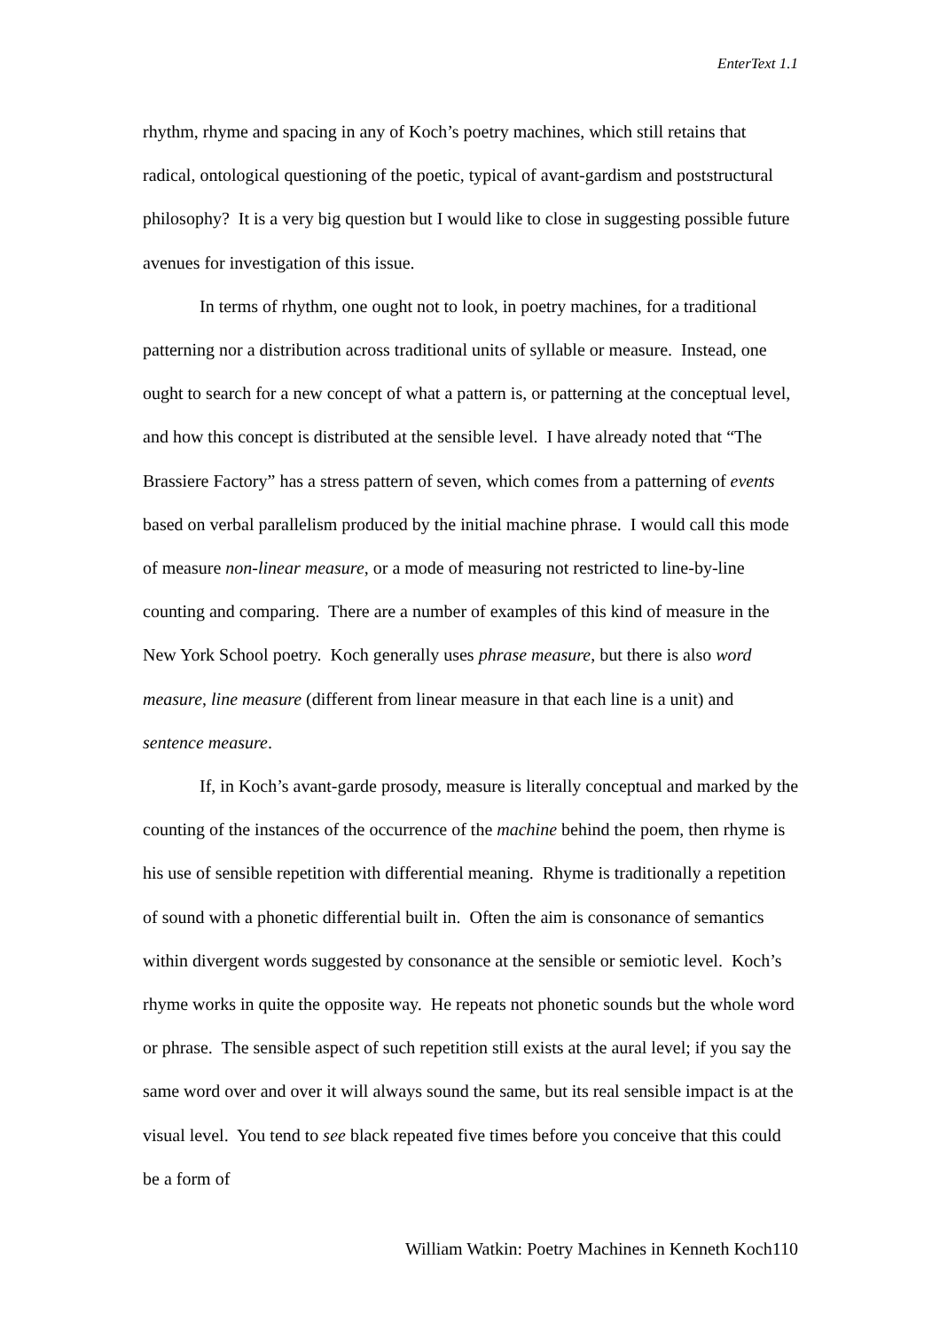EnterText 1.1
rhythm, rhyme and spacing in any of Koch’s poetry machines, which still retains that radical, ontological questioning of the poetic, typical of avant-gardism and poststructural philosophy? It is a very big question but I would like to close in suggesting possible future avenues for investigation of this issue.
In terms of rhythm, one ought not to look, in poetry machines, for a traditional patterning nor a distribution across traditional units of syllable or measure. Instead, one ought to search for a new concept of what a pattern is, or patterning at the conceptual level, and how this concept is distributed at the sensible level. I have already noted that “The Brassiere Factory” has a stress pattern of seven, which comes from a patterning of events based on verbal parallelism produced by the initial machine phrase. I would call this mode of measure non-linear measure, or a mode of measuring not restricted to line-by-line counting and comparing. There are a number of examples of this kind of measure in the New York School poetry. Koch generally uses phrase measure, but there is also word measure, line measure (different from linear measure in that each line is a unit) and sentence measure.
If, in Koch’s avant-garde prosody, measure is literally conceptual and marked by the counting of the instances of the occurrence of the machine behind the poem, then rhyme is his use of sensible repetition with differential meaning. Rhyme is traditionally a repetition of sound with a phonetic differential built in. Often the aim is consonance of semantics within divergent words suggested by consonance at the sensible or semiotic level. Koch’s rhyme works in quite the opposite way. He repeats not phonetic sounds but the whole word or phrase. The sensible aspect of such repetition still exists at the aural level; if you say the same word over and over it will always sound the same, but its real sensible impact is at the visual level. You tend to see black repeated five times before you conceive that this could be a form of
William Watkin: Poetry Machines in Kenneth Koch110